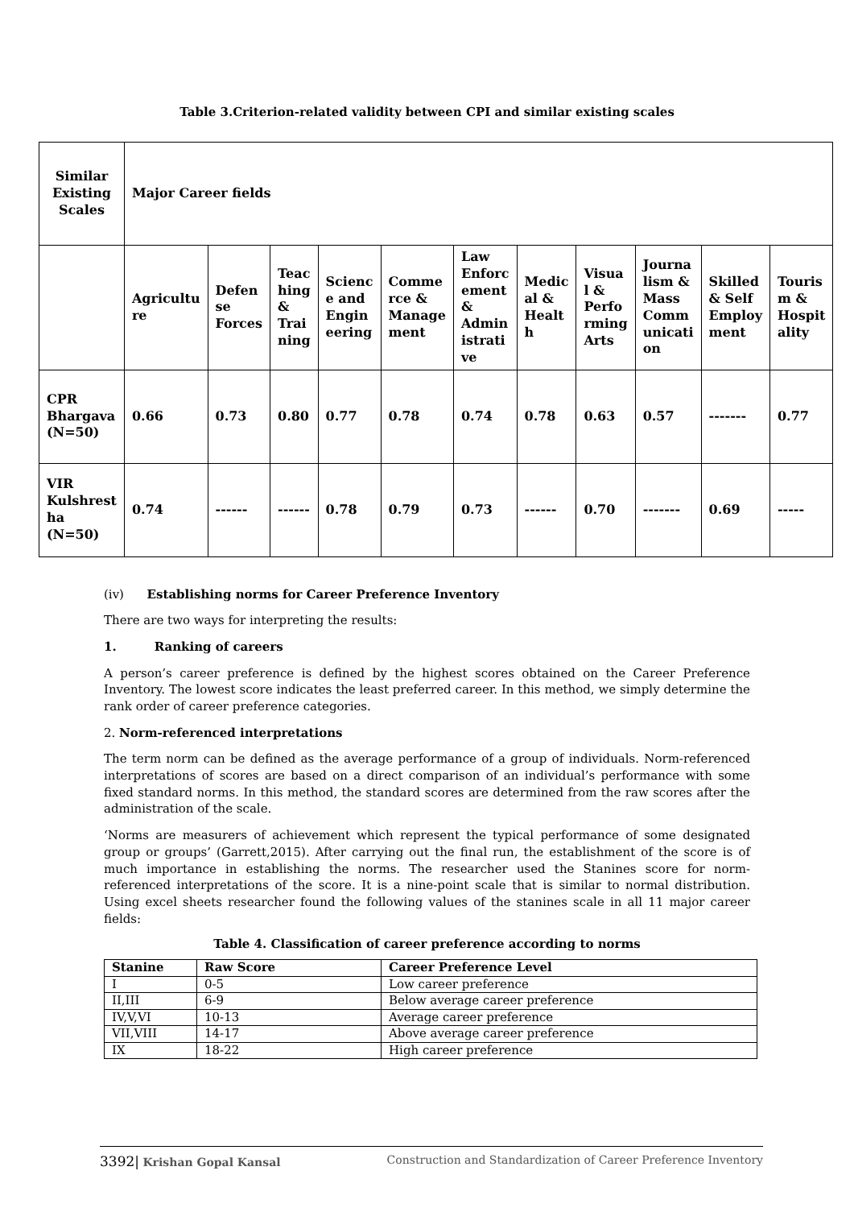Table 3.Criterion-related validity between CPI and similar existing scales
| Similar Existing Scales | Major Career fields | | | | | | | | | | |
| | Agricultu re | Defen se Forces | Teac hing & Trai ning | Scienc e and Engin eering | Comme rce & Manage ment | Law Enforc ement & Admin istrati ve | Medic al & Healt h | Visua l & Perfo rming Arts | Journa lism & Mass Comm unicati on | Skilled & Self Employ ment | Touris m & Hospit ality |
| CPR Bhargava (N=50) | 0.66 | 0.73 | 0.80 | 0.77 | 0.78 | 0.74 | 0.78 | 0.63 | 0.57 | ------- | 0.77 |
| VIR Kulshrest ha (N=50) | 0.74 | ------ | ------ | 0.78 | 0.79 | 0.73 | ------ | 0.70 | ------- | 0.69 | ----- |
(iv) Establishing norms for Career Preference Inventory
There are two ways for interpreting the results:
1. Ranking of careers
A person’s career preference is defined by the highest scores obtained on the Career Preference Inventory. The lowest score indicates the least preferred career. In this method, we simply determine the rank order of career preference categories.
2. Norm-referenced interpretations
The term norm can be defined as the average performance of a group of individuals. Norm-referenced interpretations of scores are based on a direct comparison of an individual’s performance with some fixed standard norms. In this method, the standard scores are determined from the raw scores after the administration of the scale.
‘Norms are measurers of achievement which represent the typical performance of some designated group or groups’ (Garrett,2015). After carrying out the final run, the establishment of the score is of much importance in establishing the norms. The researcher used the Stanines score for norm-referenced interpretations of the score. It is a nine-point scale that is similar to normal distribution. Using excel sheets researcher found the following values of the stanines scale in all 11 major career fields:
Table 4. Classification of career preference according to norms
| Stanine | Raw Score | Career Preference Level |
| --- | --- | --- |
| I | 0-5 | Low career preference |
| II,III | 6-9 | Below average career preference |
| IV,V,VI | 10-13 | Average career preference |
| VII,VIII | 14-17 | Above average career preference |
| IX | 18-22 | High career preference |
3392| Krishan Gopal Kansal Construction and Standardization of Career Preference Inventory